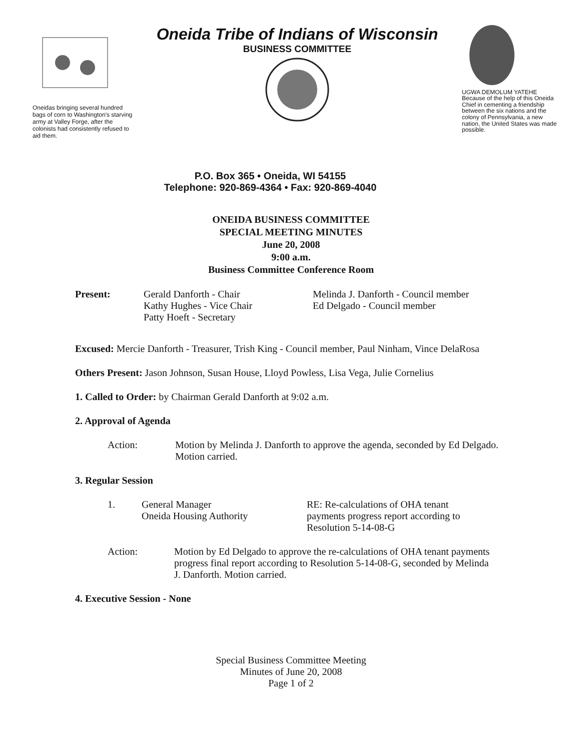Oneidas bringing several hundred bags of corn to Washington's starving army at Valley Forge, after the colonists had consistently refused to aid them.
Oneida Tribe of Indians of Wisconsin
BUSINESS COMMITTEE
UGWA DEMOLUM YATEHE
Because of the help of this Oneida Chief in cementing a friendship between the six nations and the colony of Pennsylvania, a new nation, the United States was made possible.
P.O. Box 365 • Oneida, WI 54155
Telephone: 920-869-4364 • Fax: 920-869-4040
ONEIDA BUSINESS COMMITTEE
SPECIAL MEETING MINUTES
June 20, 2008
9:00 a.m.
Business Committee Conference Room
Present: Gerald Danforth - Chair
Kathy Hughes - Vice Chair
Patty Hoeft - Secretary
Melinda J. Danforth - Council member
Ed Delgado - Council member
Excused: Mercie Danforth - Treasurer, Trish King - Council member, Paul Ninham, Vince DelaRosa
Others Present: Jason Johnson, Susan House, Lloyd Powless, Lisa Vega, Julie Cornelius
1. Called to Order: by Chairman Gerald Danforth at 9:02 a.m.
2. Approval of Agenda
Action: Motion by Melinda J. Danforth to approve the agenda, seconded by Ed Delgado. Motion carried.
3. Regular Session
1. General Manager
Oneida Housing Authority
RE: Re-calculations of OHA tenant
payments progress report according to
Resolution 5-14-08-G
Action: Motion by Ed Delgado to approve the re-calculations of OHA tenant payments progress final report according to Resolution 5-14-08-G, seconded by Melinda J. Danforth. Motion carried.
4. Executive Session - None
Special Business Committee Meeting
Minutes of June 20, 2008
Page 1 of 2